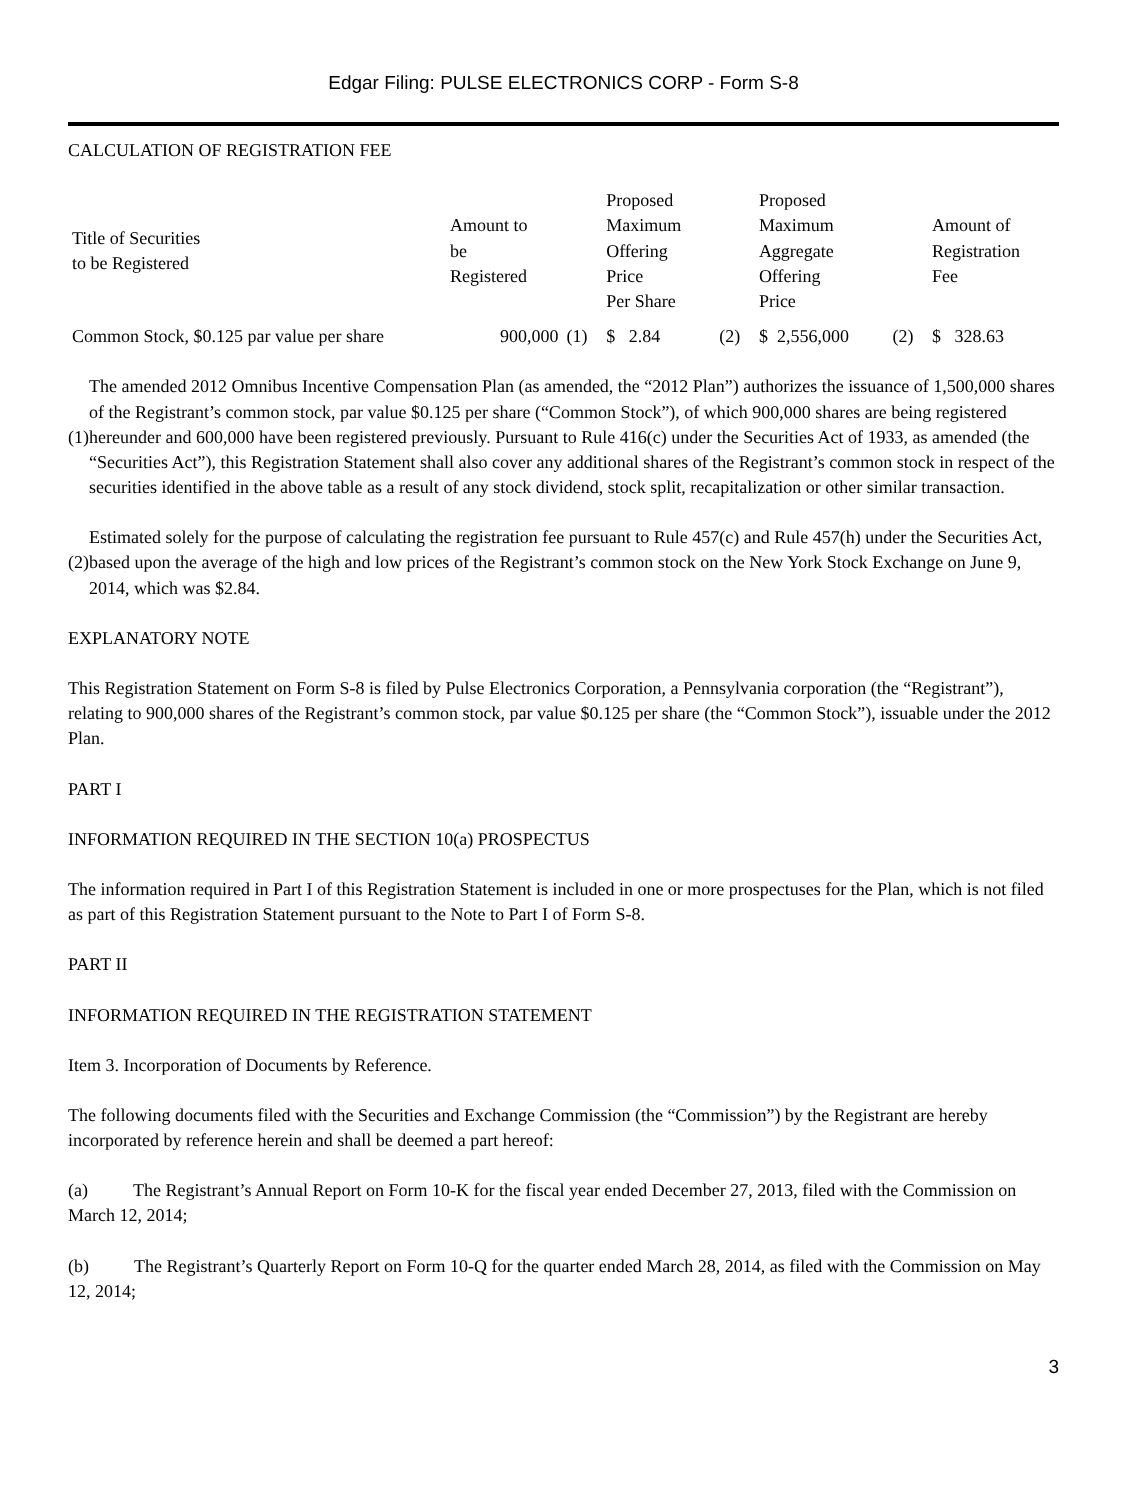Edgar Filing: PULSE ELECTRONICS CORP - Form S-8
CALCULATION OF REGISTRATION FEE
| Title of Securities to be Registered | Amount to be Registered | | Proposed Maximum Offering Price Per Share | | Proposed Maximum Aggregate Offering Price | | Amount of Registration Fee |
| Common Stock, $0.125 par value per share | 900,000 | (1) | $ 2.84 | (2) | $ 2,556,000 | (2) | $ 328.63 |
| (1) | The amended 2012 Omnibus Incentive Compensation Plan (as amended, the “2012 Plan”) authorizes the issuance of 1,500,000 shares of the Registrant’s common stock, par value $0.125 per share (“Common Stock”), of which 900,000 shares are being registered hereunder and 600,000 have been registered previously. Pursuant to Rule 416(c) under the Securities Act of 1933, as amended (the “Securities Act”), this Registration Statement shall also cover any additional shares of the Registrant’s common stock in respect of the securities identified in the above table as a result of any stock dividend, stock split, recapitalization or other similar transaction. |
| (2) | Estimated solely for the purpose of calculating the registration fee pursuant to Rule 457(c) and Rule 457(h) under the Securities Act, based upon the average of the high and low prices of the Registrant’s common stock on the New York Stock Exchange on June 9, 2014, which was $2.84. |
EXPLANATORY NOTE
This Registration Statement on Form S-8 is filed by Pulse Electronics Corporation, a Pennsylvania corporation (the “Registrant”), relating to 900,000 shares of the Registrant’s common stock, par value $0.125 per share (the “Common Stock”), issuable under the 2012 Plan.
PART I
INFORMATION REQUIRED IN THE SECTION 10(a) PROSPECTUS
The information required in Part I of this Registration Statement is included in one or more prospectuses for the Plan, which is not filed as part of this Registration Statement pursuant to the Note to Part I of Form S-8.
PART II
INFORMATION REQUIRED IN THE REGISTRATION STATEMENT
Item 3. Incorporation of Documents by Reference.
The following documents filed with the Securities and Exchange Commission (the “Commission”) by the Registrant are hereby incorporated by reference herein and shall be deemed a part hereof:
(a) The Registrant’s Annual Report on Form 10-K for the fiscal year ended December 27, 2013, filed with the Commission on March 12, 2014;
(b) The Registrant’s Quarterly Report on Form 10-Q for the quarter ended March 28, 2014, as filed with the Commission on May 12, 2014;
3